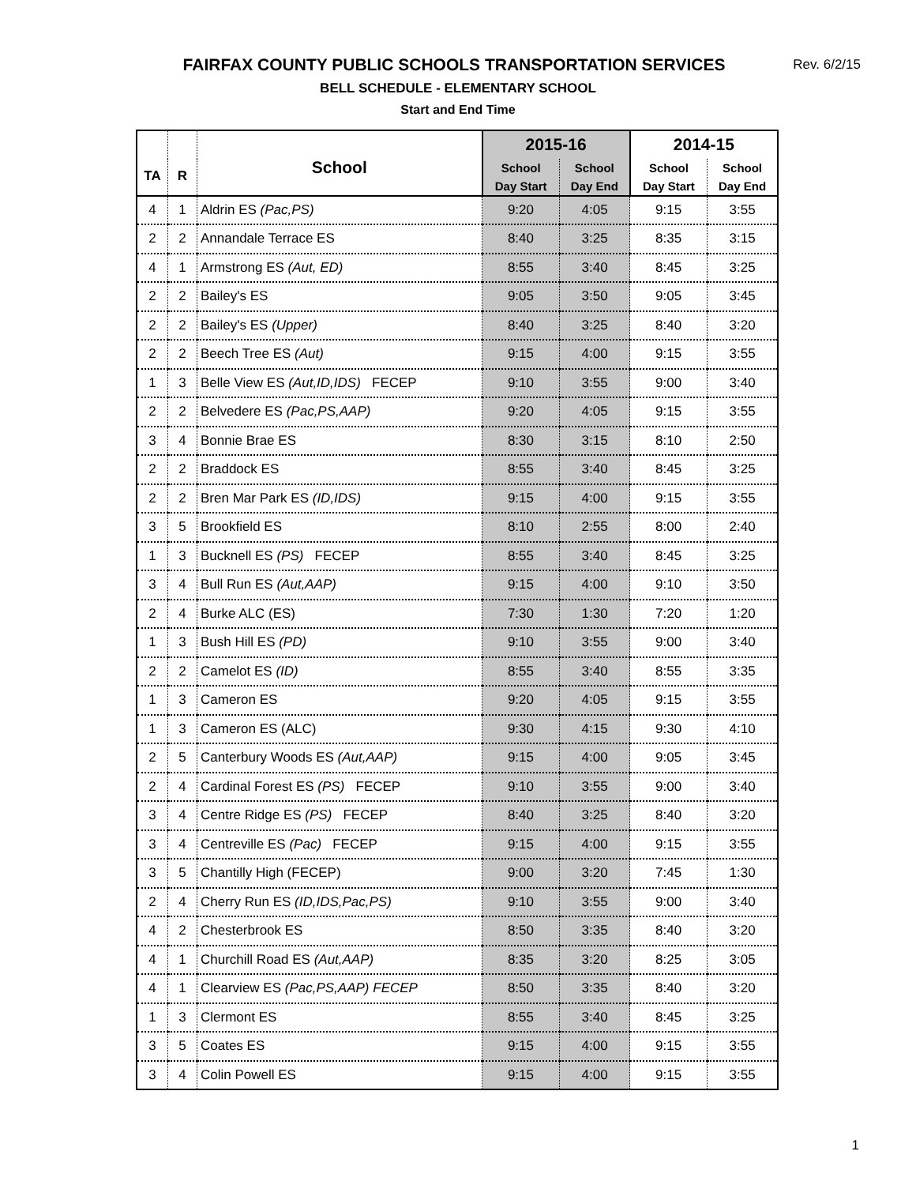FAIRFAX COUNTY PUBLIC SCHOOLS TRANSPORTATION SERVICES
Rev. 6/2/15
BELL SCHEDULE - ELEMENTARY SCHOOL
Start and End Time
| TA | R | School | 2015-16 | | 2014-15 | |
| --- | --- | --- | --- | --- | --- | --- |
| | | | School Day Start | School Day End | School Day Start | School Day End |
| 4 | 1 | Aldrin ES (Pac,PS) | 9:20 | 4:05 | 9:15 | 3:55 |
| 2 | 2 | Annandale Terrace ES | 8:40 | 3:25 | 8:35 | 3:15 |
| 4 | 1 | Armstrong ES (Aut, ED) | 8:55 | 3:40 | 8:45 | 3:25 |
| 2 | 2 | Bailey's ES | 9:05 | 3:50 | 9:05 | 3:45 |
| 2 | 2 | Bailey's ES (Upper) | 8:40 | 3:25 | 8:40 | 3:20 |
| 2 | 2 | Beech Tree ES (Aut) | 9:15 | 4:00 | 9:15 | 3:55 |
| 1 | 3 | Belle View ES (Aut,ID,IDS) FECEP | 9:10 | 3:55 | 9:00 | 3:40 |
| 2 | 2 | Belvedere ES (Pac,PS,AAP) | 9:20 | 4:05 | 9:15 | 3:55 |
| 3 | 4 | Bonnie Brae ES | 8:30 | 3:15 | 8:10 | 2:50 |
| 2 | 2 | Braddock ES | 8:55 | 3:40 | 8:45 | 3:25 |
| 2 | 2 | Bren Mar Park ES (ID,IDS) | 9:15 | 4:00 | 9:15 | 3:55 |
| 3 | 5 | Brookfield ES | 8:10 | 2:55 | 8:00 | 2:40 |
| 1 | 3 | Bucknell ES (PS) FECEP | 8:55 | 3:40 | 8:45 | 3:25 |
| 3 | 4 | Bull Run ES (Aut,AAP) | 9:15 | 4:00 | 9:10 | 3:50 |
| 2 | 4 | Burke ALC (ES) | 7:30 | 1:30 | 7:20 | 1:20 |
| 1 | 3 | Bush Hill ES (PD) | 9:10 | 3:55 | 9:00 | 3:40 |
| 2 | 2 | Camelot ES (ID) | 8:55 | 3:40 | 8:55 | 3:35 |
| 1 | 3 | Cameron ES | 9:20 | 4:05 | 9:15 | 3:55 |
| 1 | 3 | Cameron ES (ALC) | 9:30 | 4:15 | 9:30 | 4:10 |
| 2 | 5 | Canterbury Woods ES (Aut,AAP) | 9:15 | 4:00 | 9:05 | 3:45 |
| 2 | 4 | Cardinal Forest ES (PS) FECEP | 9:10 | 3:55 | 9:00 | 3:40 |
| 3 | 4 | Centre Ridge ES (PS) FECEP | 8:40 | 3:25 | 8:40 | 3:20 |
| 3 | 4 | Centreville ES (Pac) FECEP | 9:15 | 4:00 | 9:15 | 3:55 |
| 3 | 5 | Chantilly High (FECEP) | 9:00 | 3:20 | 7:45 | 1:30 |
| 2 | 4 | Cherry Run ES (ID,IDS,Pac,PS) | 9:10 | 3:55 | 9:00 | 3:40 |
| 4 | 2 | Chesterbrook ES | 8:50 | 3:35 | 8:40 | 3:20 |
| 4 | 1 | Churchill Road ES (Aut,AAP) | 8:35 | 3:20 | 8:25 | 3:05 |
| 4 | 1 | Clearview ES (Pac,PS,AAP) FECEP | 8:50 | 3:35 | 8:40 | 3:20 |
| 1 | 3 | Clermont ES | 8:55 | 3:40 | 8:45 | 3:25 |
| 3 | 5 | Coates ES | 9:15 | 4:00 | 9:15 | 3:55 |
| 3 | 4 | Colin Powell ES | 9:15 | 4:00 | 9:15 | 3:55 |
1